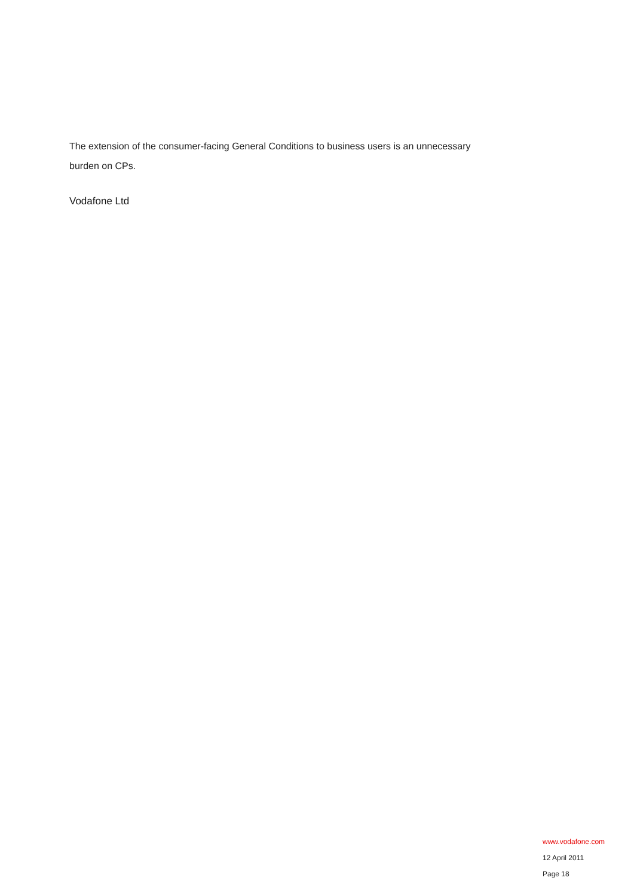The extension of the consumer-facing General Conditions to business users is an unnecessary burden on CPs.
Vodafone Ltd
www.vodafone.com
12 April 2011
Page 18